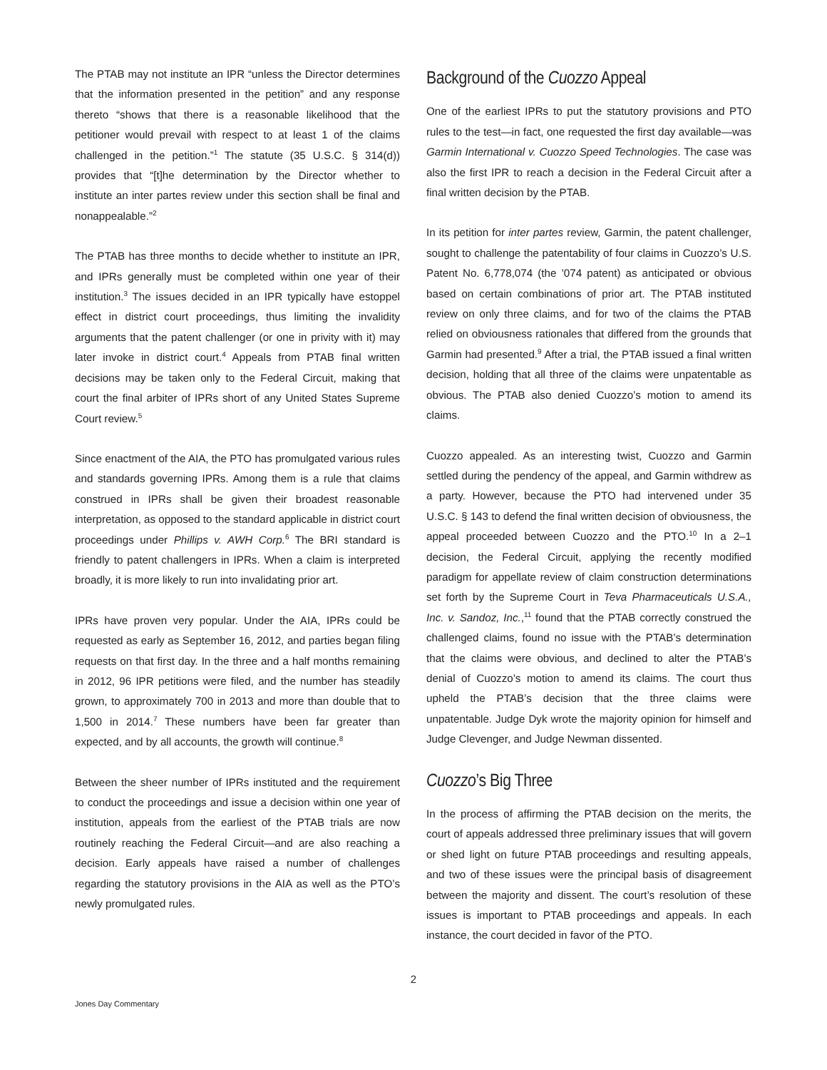The PTAB may not institute an IPR “unless the Director determines that the information presented in the petition” and any response thereto “shows that there is a reasonable likelihood that the petitioner would prevail with respect to at least 1 of the claims challenged in the petition.”<sup>1</sup> The statute (35 U.S.C. § 314(d)) provides that “[t]he determination by the Director whether to institute an inter partes review under this section shall be final and nonappealable.”<sup>2</sup>
The PTAB has three months to decide whether to institute an IPR, and IPRs generally must be completed within one year of their institution.<sup>3</sup> The issues decided in an IPR typically have estoppel effect in district court proceedings, thus limiting the invalidity arguments that the patent challenger (or one in privity with it) may later invoke in district court.<sup>4</sup> Appeals from PTAB final written decisions may be taken only to the Federal Circuit, making that court the final arbiter of IPRs short of any United States Supreme Court review.<sup>5</sup>
Since enactment of the AIA, the PTO has promulgated various rules and standards governing IPRs. Among them is a rule that claims construed in IPRs shall be given their broadest reasonable interpretation, as opposed to the standard applicable in district court proceedings under Phillips v. AWH Corp.<sup>6</sup> The BRI standard is friendly to patent challengers in IPRs. When a claim is interpreted broadly, it is more likely to run into invalidating prior art.
IPRs have proven very popular. Under the AIA, IPRs could be requested as early as September 16, 2012, and parties began filing requests on that first day. In the three and a half months remaining in 2012, 96 IPR petitions were filed, and the number has steadily grown, to approximately 700 in 2013 and more than double that to 1,500 in 2014.<sup>7</sup> These numbers have been far greater than expected, and by all accounts, the growth will continue.<sup>8</sup>
Between the sheer number of IPRs instituted and the requirement to conduct the proceedings and issue a decision within one year of institution, appeals from the earliest of the PTAB trials are now routinely reaching the Federal Circuit—and are also reaching a decision. Early appeals have raised a number of challenges regarding the statutory provisions in the AIA as well as the PTO’s newly promulgated rules.
Background of the Cuozzo Appeal
One of the earliest IPRs to put the statutory provisions and PTO rules to the test—in fact, one requested the first day available—was Garmin International v. Cuozzo Speed Technologies. The case was also the first IPR to reach a decision in the Federal Circuit after a final written decision by the PTAB.
In its petition for inter partes review, Garmin, the patent challenger, sought to challenge the patentability of four claims in Cuozzo’s U.S. Patent No. 6,778,074 (the ’074 patent) as anticipated or obvious based on certain combinations of prior art. The PTAB instituted review on only three claims, and for two of the claims the PTAB relied on obviousness rationales that differed from the grounds that Garmin had presented.<sup>9</sup> After a trial, the PTAB issued a final written decision, holding that all three of the claims were unpatentable as obvious. The PTAB also denied Cuozzo’s motion to amend its claims.
Cuozzo appealed. As an interesting twist, Cuozzo and Garmin settled during the pendency of the appeal, and Garmin withdrew as a party. However, because the PTO had intervened under 35 U.S.C. § 143 to defend the final written decision of obviousness, the appeal proceeded between Cuozzo and the PTO.<sup>10</sup> In a 2–1 decision, the Federal Circuit, applying the recently modified paradigm for appellate review of claim construction determinations set forth by the Supreme Court in Teva Pharmaceuticals U.S.A., Inc. v. Sandoz, Inc.,<sup>11</sup> found that the PTAB correctly construed the challenged claims, found no issue with the PTAB’s determination that the claims were obvious, and declined to alter the PTAB’s denial of Cuozzo’s motion to amend its claims. The court thus upheld the PTAB’s decision that the three claims were unpatentable. Judge Dyk wrote the majority opinion for himself and Judge Clevenger, and Judge Newman dissented.
Cuozzo’s Big Three
In the process of affirming the PTAB decision on the merits, the court of appeals addressed three preliminary issues that will govern or shed light on future PTAB proceedings and resulting appeals, and two of these issues were the principal basis of disagreement between the majority and dissent. The court’s resolution of these issues is important to PTAB proceedings and appeals. In each instance, the court decided in favor of the PTO.
2
Jones Day Commentary